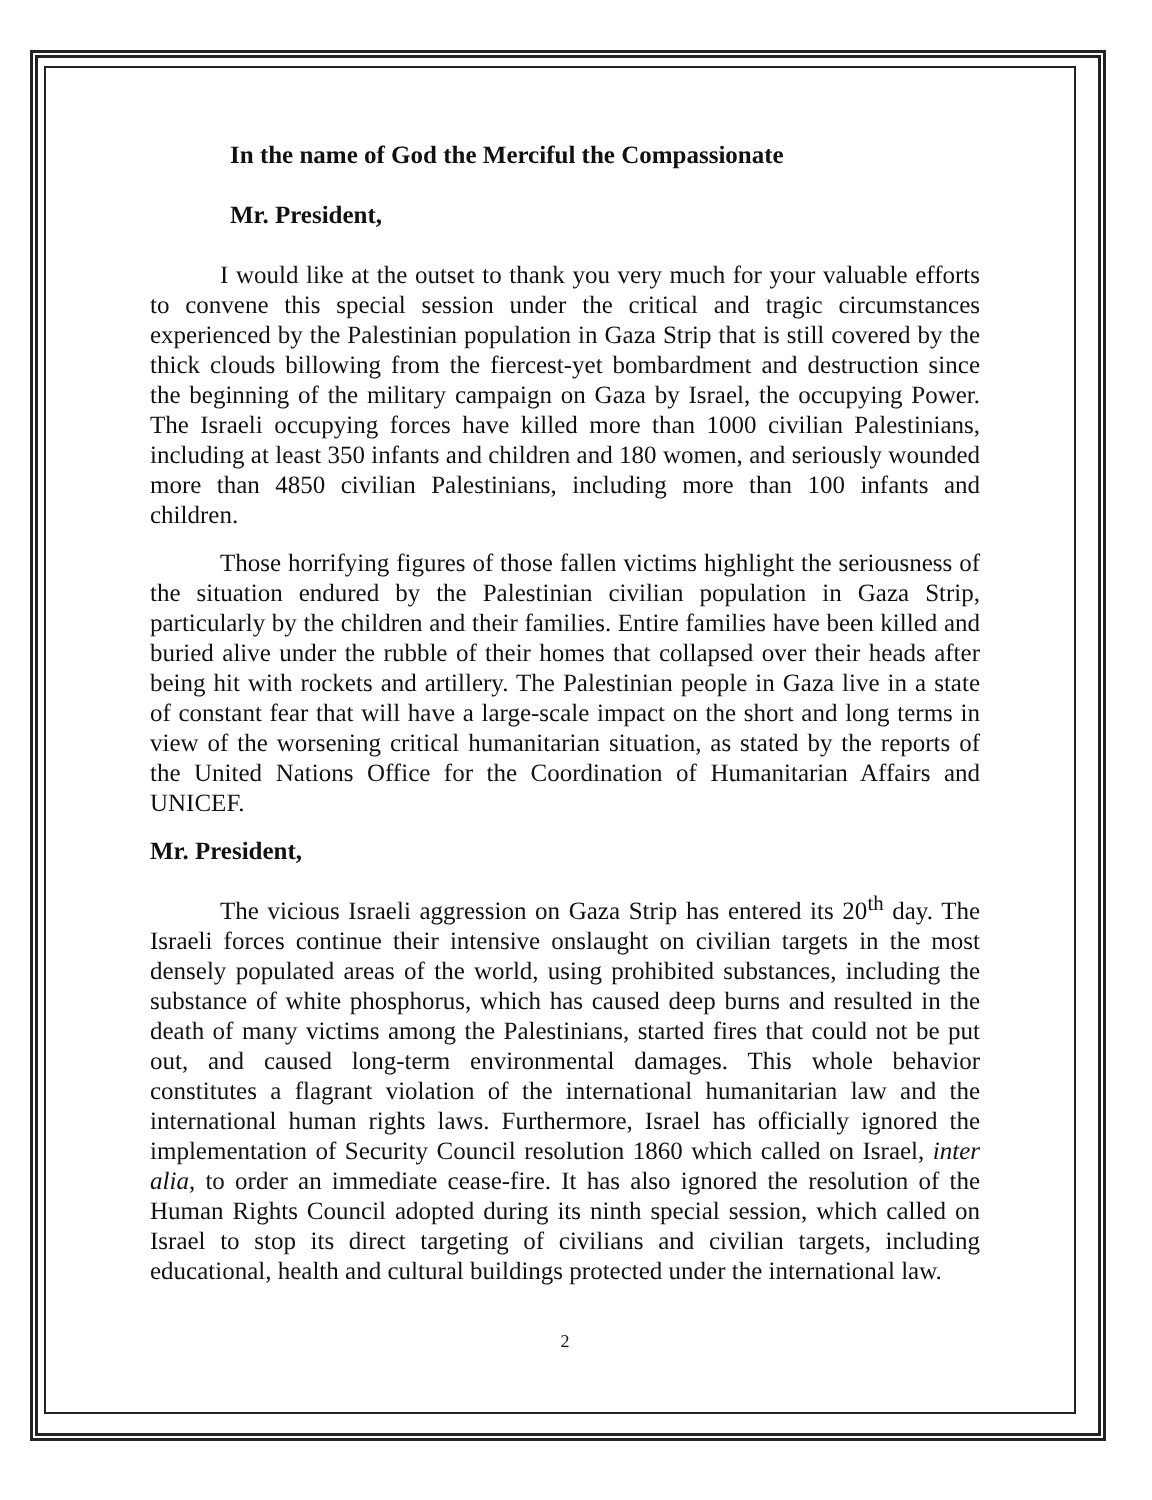In the name of God the Merciful the Compassionate
Mr. President,
I would like at the outset to thank you very much for your valuable efforts to convene this special session under the critical and tragic circumstances experienced by the Palestinian population in Gaza Strip that is still covered by the thick clouds billowing from the fiercest-yet bombardment and destruction since the beginning of the military campaign on Gaza by Israel, the occupying Power. The Israeli occupying forces have killed more than 1000 civilian Palestinians, including at least 350 infants and children and 180 women, and seriously wounded more than 4850 civilian Palestinians, including more than 100 infants and children.
Those horrifying figures of those fallen victims highlight the seriousness of the situation endured by the Palestinian civilian population in Gaza Strip, particularly by the children and their families. Entire families have been killed and buried alive under the rubble of their homes that collapsed over their heads after being hit with rockets and artillery. The Palestinian people in Gaza live in a state of constant fear that will have a large-scale impact on the short and long terms in view of the worsening critical humanitarian situation, as stated by the reports of the United Nations Office for the Coordination of Humanitarian Affairs and UNICEF.
Mr. President,
The vicious Israeli aggression on Gaza Strip has entered its 20<sup>th</sup> day. The Israeli forces continue their intensive onslaught on civilian targets in the most densely populated areas of the world, using prohibited substances, including the substance of white phosphorus, which has caused deep burns and resulted in the death of many victims among the Palestinians, started fires that could not be put out, and caused long-term environmental damages. This whole behavior constitutes a flagrant violation of the international humanitarian law and the international human rights laws. Furthermore, Israel has officially ignored the implementation of Security Council resolution 1860 which called on Israel, inter alia, to order an immediate cease-fire. It has also ignored the resolution of the Human Rights Council adopted during its ninth special session, which called on Israel to stop its direct targeting of civilians and civilian targets, including educational, health and cultural buildings protected under the international law.
2